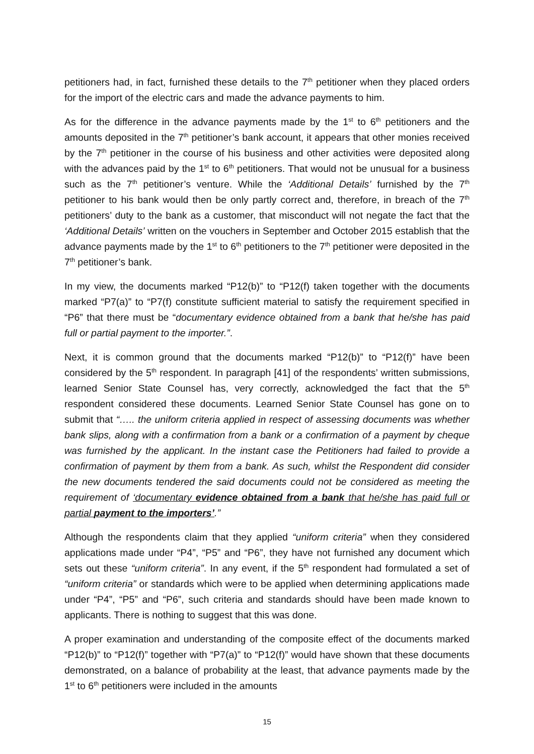petitioners had, in fact, furnished these details to the 7<sup>th</sup> petitioner when they placed orders for the import of the electric cars and made the advance payments to him.
As for the difference in the advance payments made by the 1<sup>st</sup> to 6<sup>th</sup> petitioners and the amounts deposited in the 7<sup>th</sup> petitioner’s bank account, it appears that other monies received by the 7<sup>th</sup> petitioner in the course of his business and other activities were deposited along with the advances paid by the 1<sup>st</sup> to 6<sup>th</sup> petitioners. That would not be unusual for a business such as the 7<sup>th</sup> petitioner’s venture. While the ‘Additional Details’ furnished by the 7<sup>th</sup> petitioner to his bank would then be only partly correct and, therefore, in breach of the 7<sup>th</sup> petitioners’ duty to the bank as a customer, that misconduct will not negate the fact that the ‘Additional Details’ written on the vouchers in September and October 2015 establish that the advance payments made by the 1<sup>st</sup> to 6<sup>th</sup> petitioners to the 7<sup>th</sup> petitioner were deposited in the 7<sup>th</sup> petitioner’s bank.
In my view, the documents marked “P12(b)” to “P12(f) taken together with the documents marked “P7(a)” to “P7(f) constitute sufficient material to satisfy the requirement specified in “P6” that there must be “documentary evidence obtained from a bank that he/she has paid full or partial payment to the importer.”.
Next, it is common ground that the documents marked “P12(b)” to “P12(f)” have been considered by the 5<sup>th</sup> respondent. In paragraph [41] of the respondents’ written submissions, learned Senior State Counsel has, very correctly, acknowledged the fact that the 5<sup>th</sup> respondent considered these documents. Learned Senior State Counsel has gone on to submit that “….. the uniform criteria applied in respect of assessing documents was whether bank slips, along with a confirmation from a bank or a confirmation of a payment by cheque was furnished by the applicant. In the instant case the Petitioners had failed to provide a confirmation of payment by them from a bank. As such, whilst the Respondent did consider the new documents tendered the said documents could not be considered as meeting the requirement of ‘documentary evidence obtained from a bank that he/she has paid full or partial payment to the importers’.”
Although the respondents claim that they applied “uniform criteria” when they considered applications made under “P4”, “P5” and “P6”, they have not furnished any document which sets out these “uniform criteria”. In any event, if the 5<sup>th</sup> respondent had formulated a set of “uniform criteria” or standards which were to be applied when determining applications made under “P4”, “P5” and “P6”, such criteria and standards should have been made known to applicants. There is nothing to suggest that this was done.
A proper examination and understanding of the composite effect of the documents marked “P12(b)” to “P12(f)” together with “P7(a)” to “P12(f)” would have shown that these documents demonstrated, on a balance of probability at the least, that advance payments made by the 1<sup>st</sup> to 6<sup>th</sup> petitioners were included in the amounts
15